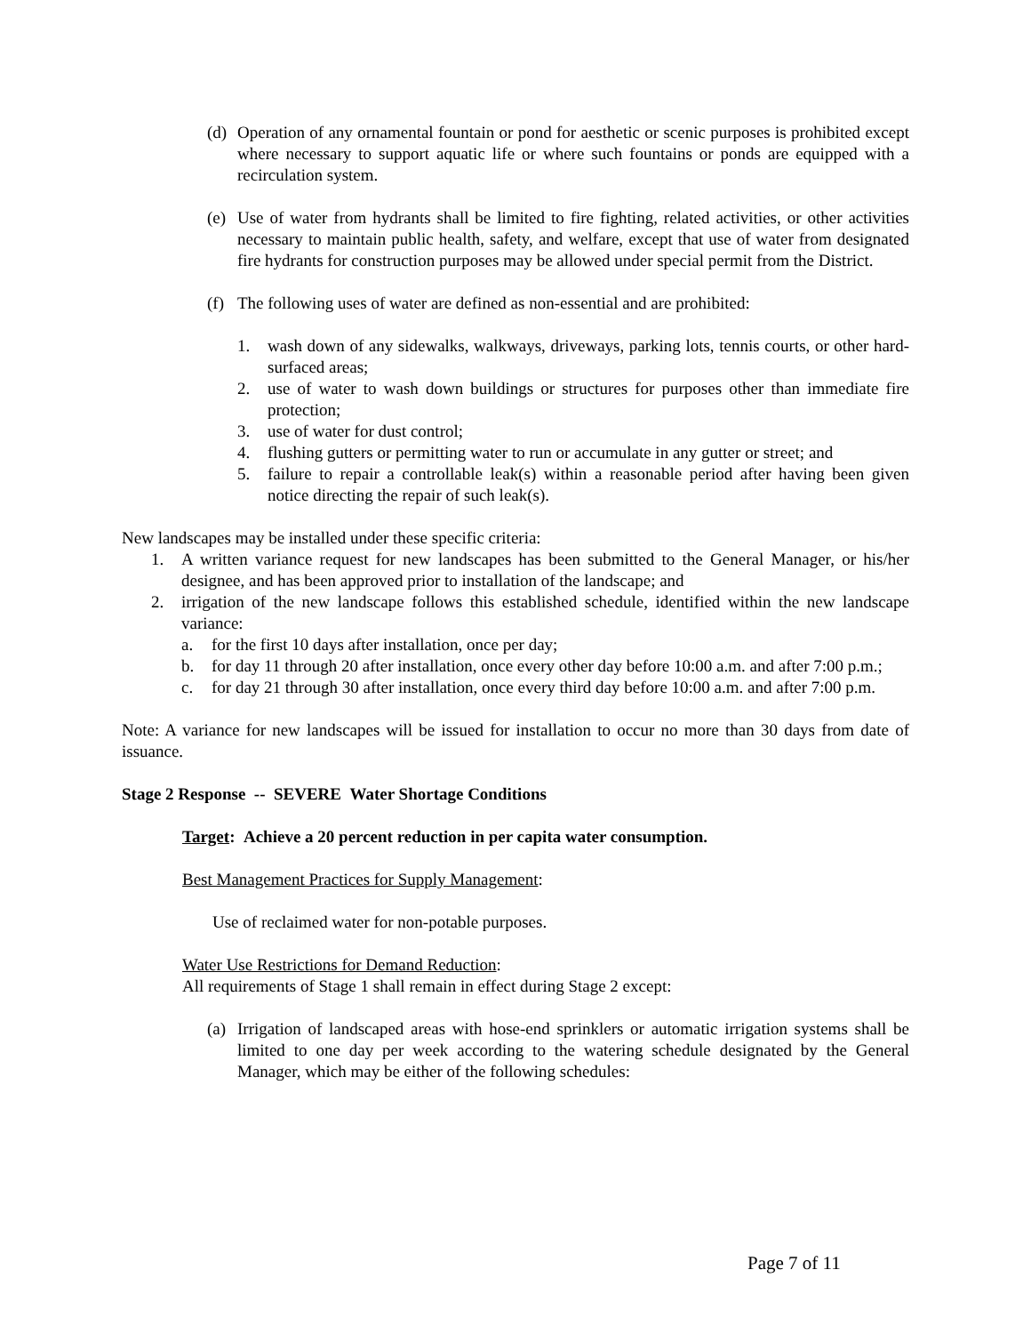(d) Operation of any ornamental fountain or pond for aesthetic or scenic purposes is prohibited except where necessary to support aquatic life or where such fountains or ponds are equipped with a recirculation system.
(e) Use of water from hydrants shall be limited to fire fighting, related activities, or other activities necessary to maintain public health, safety, and welfare, except that use of water from designated fire hydrants for construction purposes may be allowed under special permit from the District.
(f) The following uses of water are defined as non-essential and are prohibited:
1. wash down of any sidewalks, walkways, driveways, parking lots, tennis courts, or other hard-surfaced areas;
2. use of water to wash down buildings or structures for purposes other than immediate fire protection;
3. use of water for dust control;
4. flushing gutters or permitting water to run or accumulate in any gutter or street; and
5. failure to repair a controllable leak(s) within a reasonable period after having been given notice directing the repair of such leak(s).
New landscapes may be installed under these specific criteria:
1. A written variance request for new landscapes has been submitted to the General Manager, or his/her designee, and has been approved prior to installation of the landscape; and
2. irrigation of the new landscape follows this established schedule, identified within the new landscape variance:
a. for the first 10 days after installation, once per day;
b. for day 11 through 20 after installation, once every other day before 10:00 a.m. and after 7:00 p.m.;
c. for day 21 through 30 after installation, once every third day before 10:00 a.m. and after 7:00 p.m.
Note: A variance for new landscapes will be issued for installation to occur no more than 30 days from date of issuance.
Stage 2 Response -- SEVERE Water Shortage Conditions
Target: Achieve a 20 percent reduction in per capita water consumption.
Best Management Practices for Supply Management:
Use of reclaimed water for non-potable purposes.
Water Use Restrictions for Demand Reduction:
All requirements of Stage 1 shall remain in effect during Stage 2 except:
(a) Irrigation of landscaped areas with hose-end sprinklers or automatic irrigation systems shall be limited to one day per week according to the watering schedule designated by the General Manager, which may be either of the following schedules:
Page 7 of 11